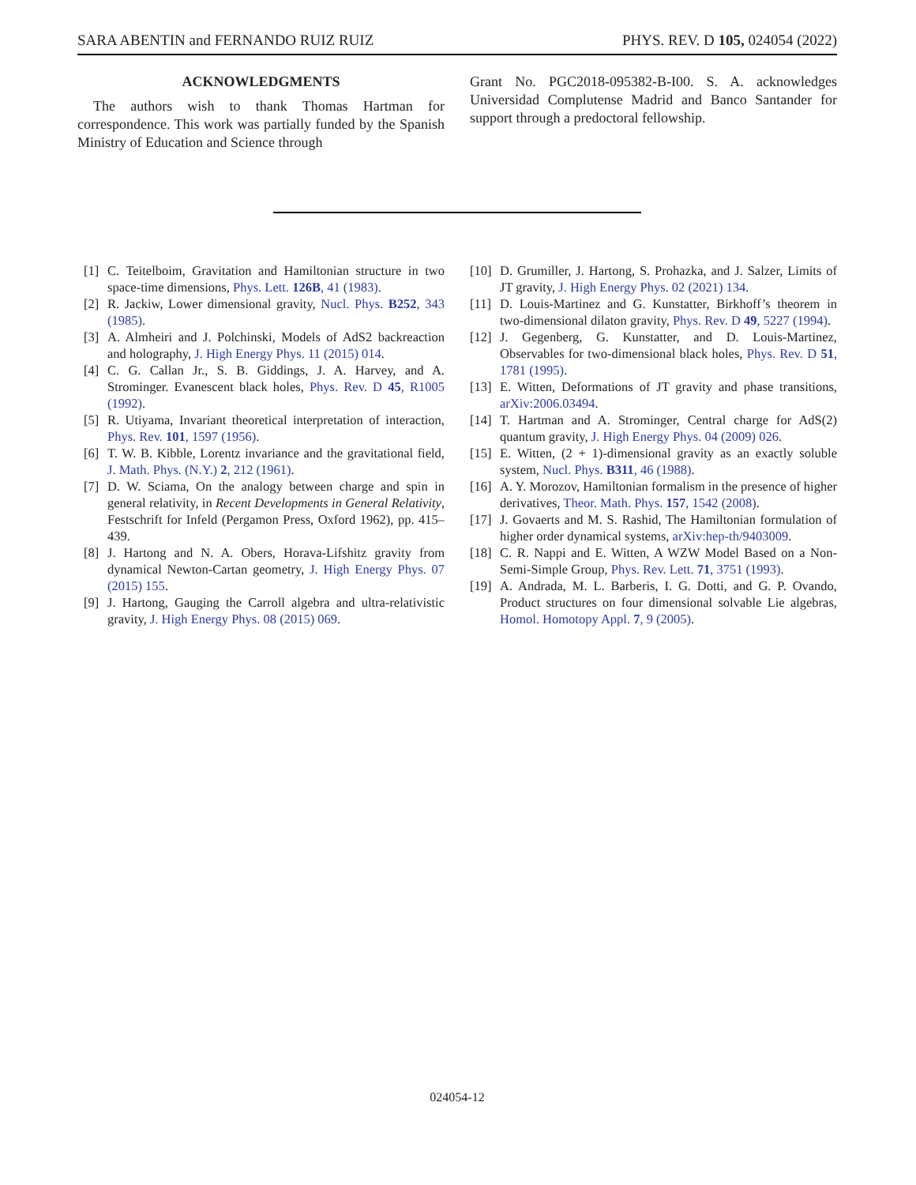SARA ABENTIN and FERNANDO RUIZ RUIZ PHYS. REV. D 105, 024054 (2022)
ACKNOWLEDGMENTS
The authors wish to thank Thomas Hartman for correspondence. This work was partially funded by the Spanish Ministry of Education and Science through
Grant No. PGC2018-095382-B-I00. S. A. acknowledges Universidad Complutense Madrid and Banco Santander for support through a predoctoral fellowship.
[1] C. Teitelboim, Gravitation and Hamiltonian structure in two space-time dimensions, Phys. Lett. 126B, 41 (1983).
[2] R. Jackiw, Lower dimensional gravity, Nucl. Phys. B252, 343 (1985).
[3] A. Almheiri and J. Polchinski, Models of AdS2 backreaction and holography, J. High Energy Phys. 11 (2015) 014.
[4] C. G. Callan Jr., S. B. Giddings, J. A. Harvey, and A. Strominger. Evanescent black holes, Phys. Rev. D 45, R1005 (1992).
[5] R. Utiyama, Invariant theoretical interpretation of interaction, Phys. Rev. 101, 1597 (1956).
[6] T. W. B. Kibble, Lorentz invariance and the gravitational field, J. Math. Phys. (N.Y.) 2, 212 (1961).
[7] D. W. Sciama, On the analogy between charge and spin in general relativity, in Recent Developments in General Relativity, Festschrift for Infeld (Pergamon Press, Oxford 1962), pp. 415–439.
[8] J. Hartong and N. A. Obers, Horava-Lifshitz gravity from dynamical Newton-Cartan geometry, J. High Energy Phys. 07 (2015) 155.
[9] J. Hartong, Gauging the Carroll algebra and ultra-relativistic gravity, J. High Energy Phys. 08 (2015) 069.
[10] D. Grumiller, J. Hartong, S. Prohazka, and J. Salzer, Limits of JT gravity, J. High Energy Phys. 02 (2021) 134.
[11] D. Louis-Martinez and G. Kunstatter, Birkhoff’s theorem in two-dimensional dilaton gravity, Phys. Rev. D 49, 5227 (1994).
[12] J. Gegenberg, G. Kunstatter, and D. Louis-Martinez, Observables for two-dimensional black holes, Phys. Rev. D 51, 1781 (1995).
[13] E. Witten, Deformations of JT gravity and phase transitions, arXiv:2006.03494.
[14] T. Hartman and A. Strominger, Central charge for AdS(2) quantum gravity, J. High Energy Phys. 04 (2009) 026.
[15] E. Witten, (2 + 1)-dimensional gravity as an exactly soluble system, Nucl. Phys. B311, 46 (1988).
[16] A. Y. Morozov, Hamiltonian formalism in the presence of higher derivatives, Theor. Math. Phys. 157, 1542 (2008).
[17] J. Govaerts and M. S. Rashid, The Hamiltonian formulation of higher order dynamical systems, arXiv:hep-th/9403009.
[18] C. R. Nappi and E. Witten, A WZW Model Based on a Non-Semi-Simple Group, Phys. Rev. Lett. 71, 3751 (1993).
[19] A. Andrada, M. L. Barberis, I. G. Dotti, and G. P. Ovando, Product structures on four dimensional solvable Lie algebras, Homol. Homotopy Appl. 7, 9 (2005).
024054-12